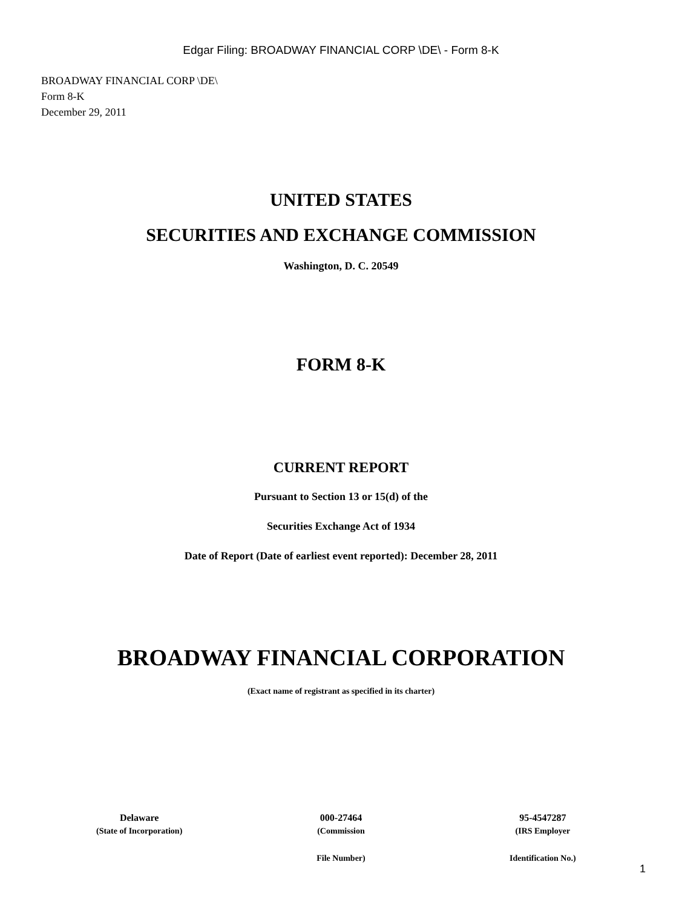Edgar Filing: BROADWAY FINANCIAL CORP \DE\ - Form 8-K
BROADWAY FINANCIAL CORP \DE\
Form 8-K
December 29, 2011
UNITED STATES
SECURITIES AND EXCHANGE COMMISSION
Washington, D. C. 20549
FORM 8-K
CURRENT REPORT
Pursuant to Section 13 or 15(d) of the
Securities Exchange Act of 1934
Date of Report (Date of earliest event reported): December 28, 2011
BROADWAY FINANCIAL CORPORATION
(Exact name of registrant as specified in its charter)
| Delaware | 000-27464 | 95-4547287 |
| (State of Incorporation) | (Commission | (IRS Employer |
| | File Number) | Identification No.) |
1